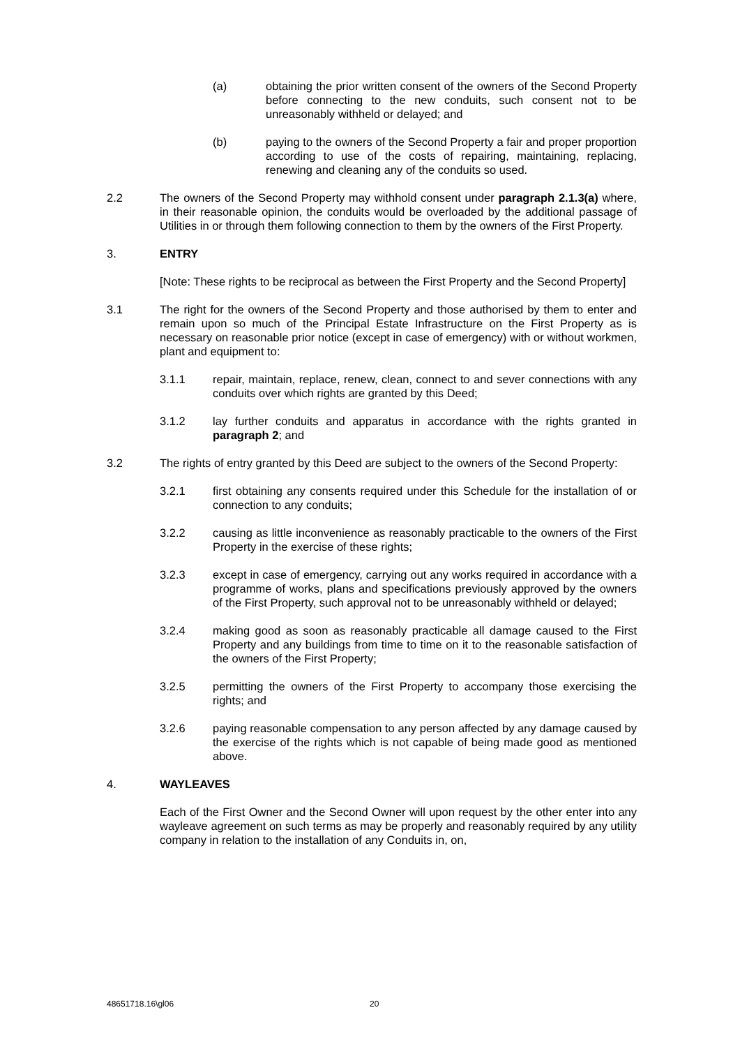(a) obtaining the prior written consent of the owners of the Second Property before connecting to the new conduits, such consent not to be unreasonably withheld or delayed; and
(b) paying to the owners of the Second Property a fair and proper proportion according to use of the costs of repairing, maintaining, replacing, renewing and cleaning any of the conduits so used.
2.2 The owners of the Second Property may withhold consent under paragraph 2.1.3(a) where, in their reasonable opinion, the conduits would be overloaded by the additional passage of Utilities in or through them following connection to them by the owners of the First Property.
3. ENTRY
[Note: These rights to be reciprocal as between the First Property and the Second Property]
3.1 The right for the owners of the Second Property and those authorised by them to enter and remain upon so much of the Principal Estate Infrastructure on the First Property as is necessary on reasonable prior notice (except in case of emergency) with or without workmen, plant and equipment to:
3.1.1 repair, maintain, replace, renew, clean, connect to and sever connections with any conduits over which rights are granted by this Deed;
3.1.2 lay further conduits and apparatus in accordance with the rights granted in paragraph 2; and
3.2 The rights of entry granted by this Deed are subject to the owners of the Second Property:
3.2.1 first obtaining any consents required under this Schedule for the installation of or connection to any conduits;
3.2.2 causing as little inconvenience as reasonably practicable to the owners of the First Property in the exercise of these rights;
3.2.3 except in case of emergency, carrying out any works required in accordance with a programme of works, plans and specifications previously approved by the owners of the First Property, such approval not to be unreasonably withheld or delayed;
3.2.4 making good as soon as reasonably practicable all damage caused to the First Property and any buildings from time to time on it to the reasonable satisfaction of the owners of the First Property;
3.2.5 permitting the owners of the First Property to accompany those exercising the rights; and
3.2.6 paying reasonable compensation to any person affected by any damage caused by the exercise of the rights which is not capable of being made good as mentioned above.
4. WAYLEAVES
Each of the First Owner and the Second Owner will upon request by the other enter into any wayleave agreement on such terms as may be properly and reasonably required by any utility company in relation to the installation of any Conduits in, on,
48651718.16\gl06 20